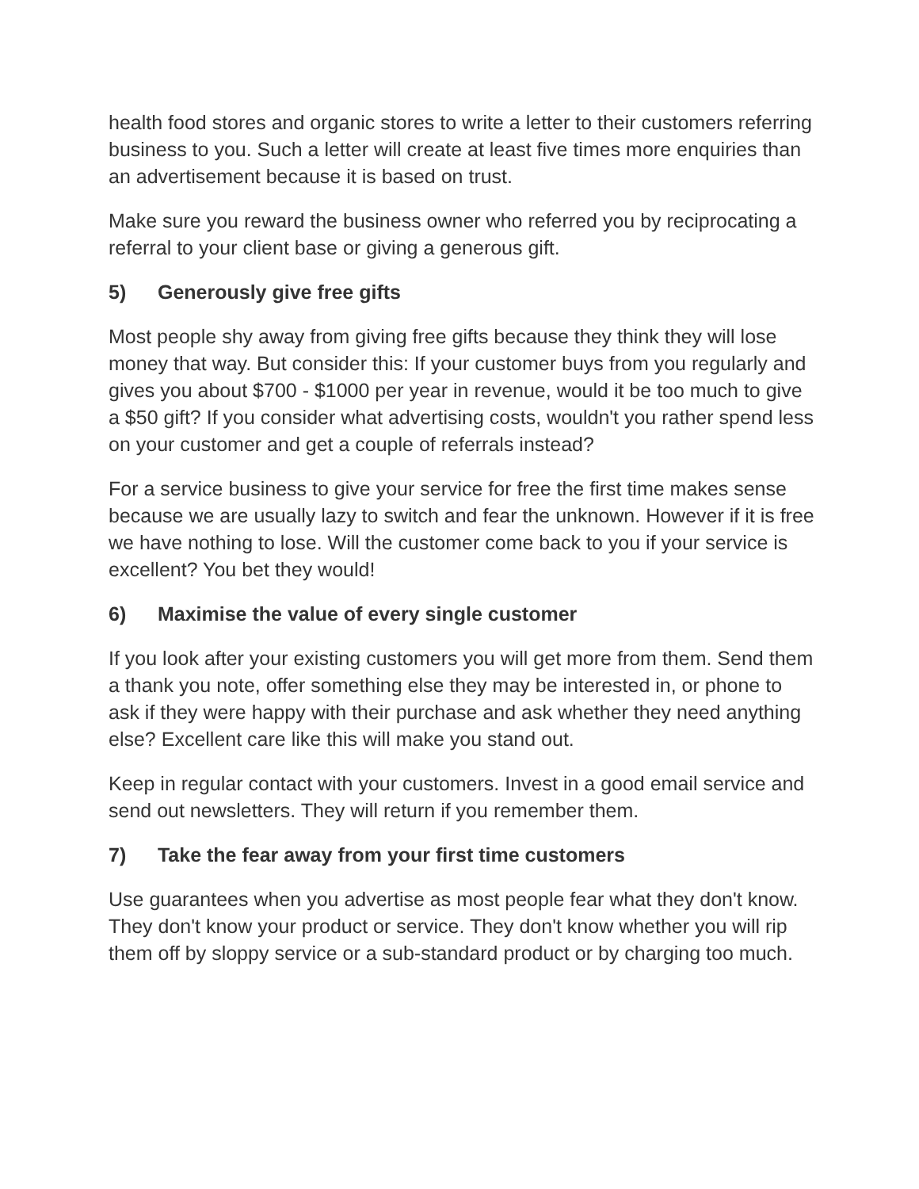health food stores and organic stores to write a letter to their customers referring business to you. Such a letter will create at least five times more enquiries than an advertisement because it is based on trust.
Make sure you reward the business owner who referred you by reciprocating a referral to your client base or giving a generous gift.
5) Generously give free gifts
Most people shy away from giving free gifts because they think they will lose money that way. But consider this: If your customer buys from you regularly and gives you about $700 - $1000 per year in revenue, would it be too much to give a $50 gift? If you consider what advertising costs, wouldn't you rather spend less on your customer and get a couple of referrals instead?
For a service business to give your service for free the first time makes sense because we are usually lazy to switch and fear the unknown. However if it is free we have nothing to lose. Will the customer come back to you if your service is excellent? You bet they would!
6) Maximise the value of every single customer
If you look after your existing customers you will get more from them. Send them a thank you note, offer something else they may be interested in, or phone to ask if they were happy with their purchase and ask whether they need anything else? Excellent care like this will make you stand out.
Keep in regular contact with your customers. Invest in a good email service and send out newsletters. They will return if you remember them.
7) Take the fear away from your first time customers
Use guarantees when you advertise as most people fear what they don't know. They don't know your product or service. They don't know whether you will rip them off by sloppy service or a sub-standard product or by charging too much.